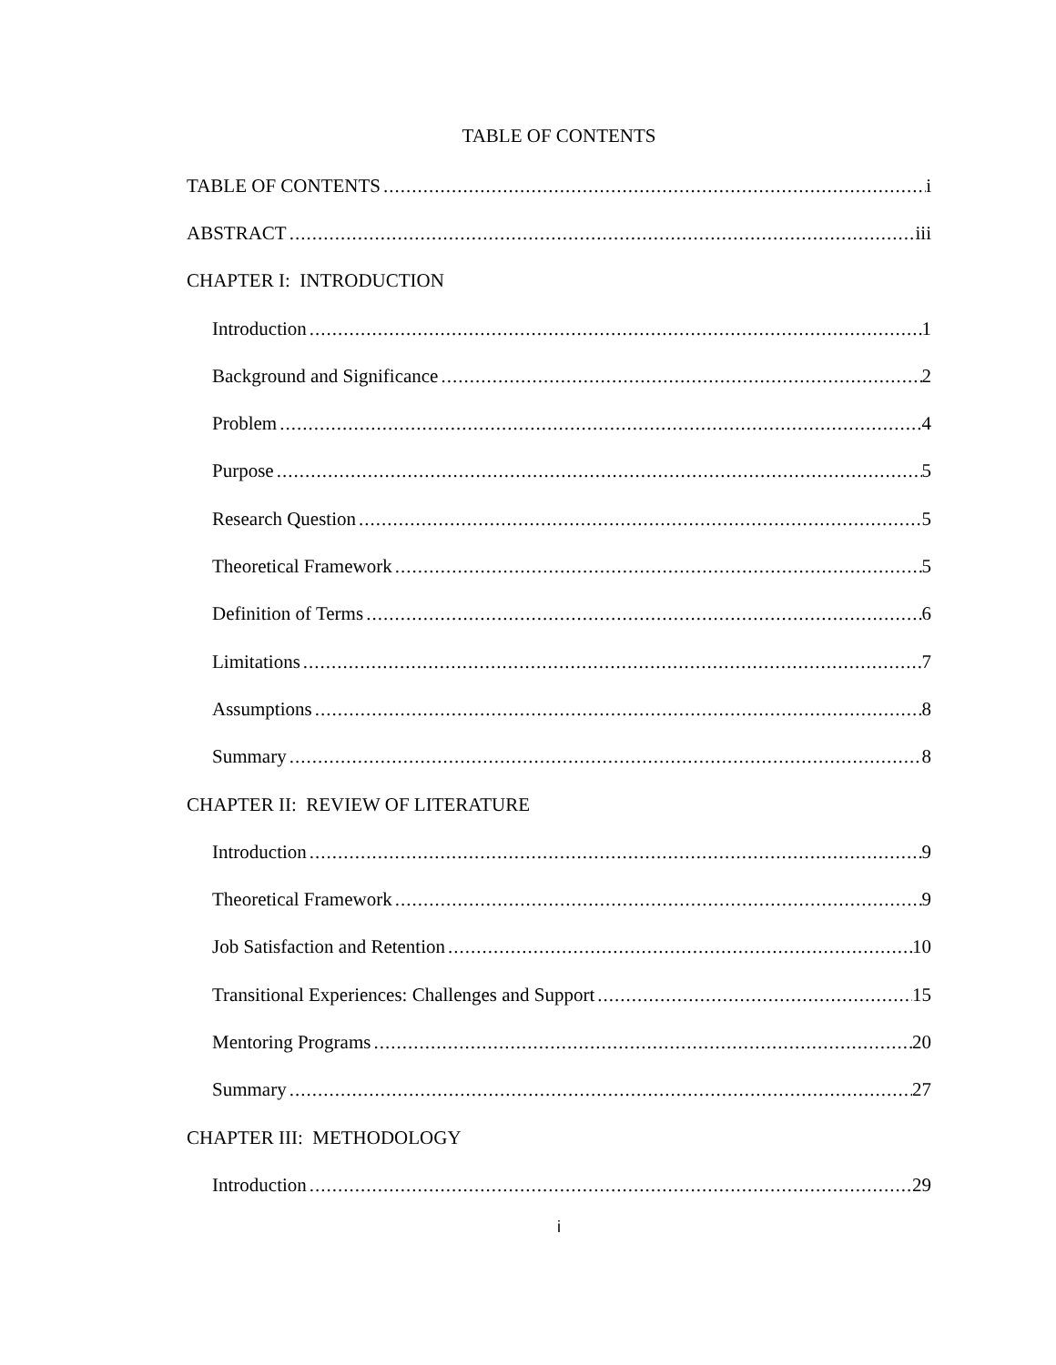TABLE OF CONTENTS
TABLE OF CONTENTS i
ABSTRACT iii
CHAPTER I: INTRODUCTION
Introduction 1
Background and Significance 2
Problem 4
Purpose 5
Research Question 5
Theoretical Framework 5
Definition of Terms 6
Limitations 7
Assumptions 8
Summary 8
CHAPTER II: REVIEW OF LITERATURE
Introduction 9
Theoretical Framework 9
Job Satisfaction and Retention 10
Transitional Experiences: Challenges and Support 15
Mentoring Programs 20
Summary 27
CHAPTER III: METHODOLOGY
Introduction 29
i